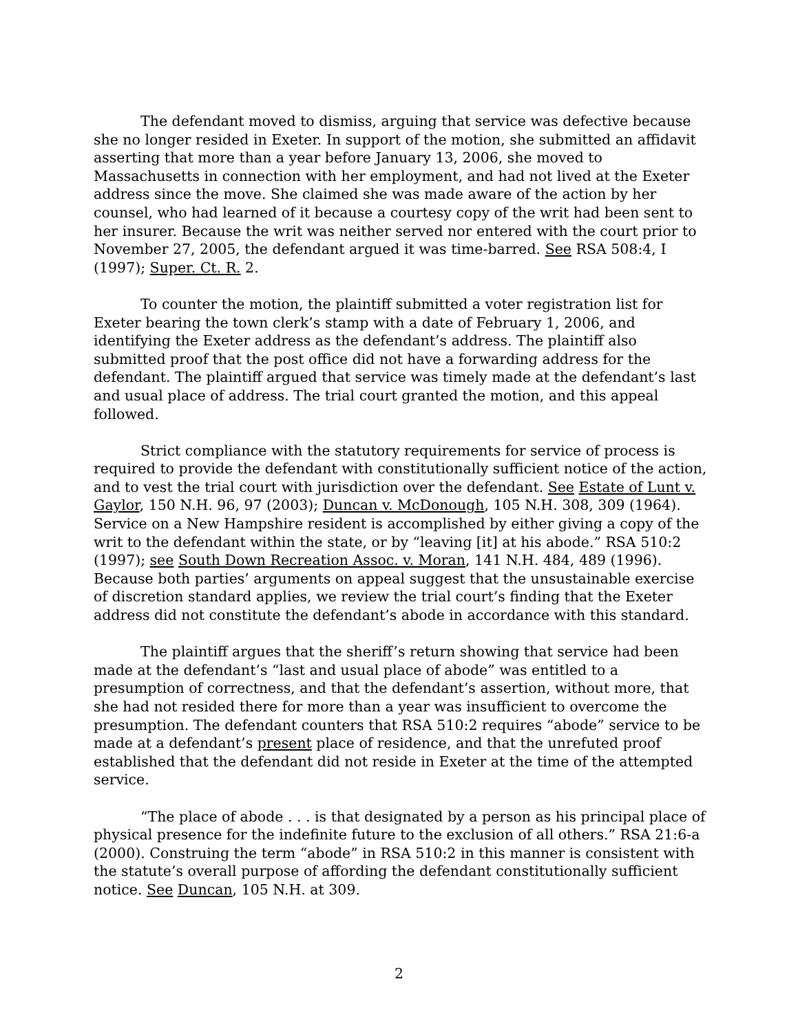The defendant moved to dismiss, arguing that service was defective because she no longer resided in Exeter. In support of the motion, she submitted an affidavit asserting that more than a year before January 13, 2006, she moved to Massachusetts in connection with her employment, and had not lived at the Exeter address since the move. She claimed she was made aware of the action by her counsel, who had learned of it because a courtesy copy of the writ had been sent to her insurer. Because the writ was neither served nor entered with the court prior to November 27, 2005, the defendant argued it was time-barred. See RSA 508:4, I (1997); Super. Ct. R. 2.
To counter the motion, the plaintiff submitted a voter registration list for Exeter bearing the town clerk’s stamp with a date of February 1, 2006, and identifying the Exeter address as the defendant’s address. The plaintiff also submitted proof that the post office did not have a forwarding address for the defendant. The plaintiff argued that service was timely made at the defendant’s last and usual place of address. The trial court granted the motion, and this appeal followed.
Strict compliance with the statutory requirements for service of process is required to provide the defendant with constitutionally sufficient notice of the action, and to vest the trial court with jurisdiction over the defendant. See Estate of Lunt v. Gaylor, 150 N.H. 96, 97 (2003); Duncan v. McDonough, 105 N.H. 308, 309 (1964). Service on a New Hampshire resident is accomplished by either giving a copy of the writ to the defendant within the state, or by “leaving [it] at his abode.” RSA 510:2 (1997); see South Down Recreation Assoc. v. Moran, 141 N.H. 484, 489 (1996). Because both parties’ arguments on appeal suggest that the unsustainable exercise of discretion standard applies, we review the trial court’s finding that the Exeter address did not constitute the defendant’s abode in accordance with this standard.
The plaintiff argues that the sheriff’s return showing that service had been made at the defendant’s “last and usual place of abode” was entitled to a presumption of correctness, and that the defendant’s assertion, without more, that she had not resided there for more than a year was insufficient to overcome the presumption. The defendant counters that RSA 510:2 requires “abode” service to be made at a defendant’s present place of residence, and that the unrefuted proof established that the defendant did not reside in Exeter at the time of the attempted service.
“The place of abode . . . is that designated by a person as his principal place of physical presence for the indefinite future to the exclusion of all others.” RSA 21:6-a (2000). Construing the term “abode” in RSA 510:2 in this manner is consistent with the statute’s overall purpose of affording the defendant constitutionally sufficient notice. See Duncan, 105 N.H. at 309.
2